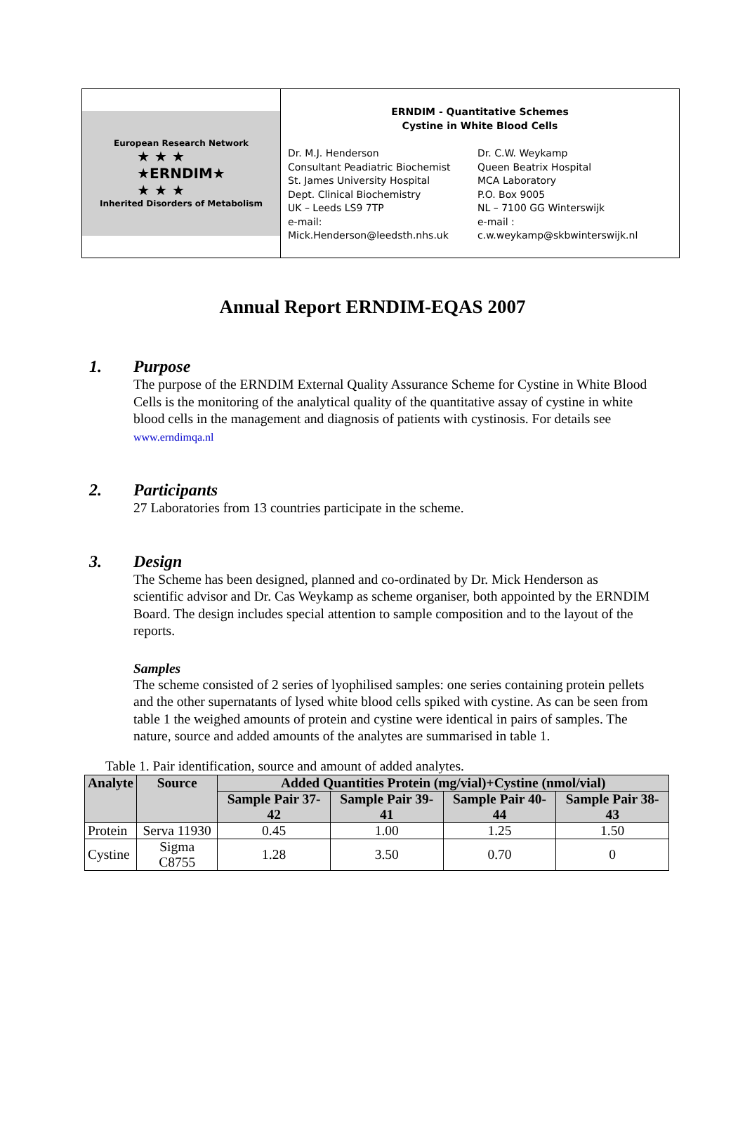European Research Network
★ ★ ★
★ERNDIM★
★ ★ ★
Inherited Disorders of Metabolism
ERNDIM - Quantitative Schemes
Cystine in White Blood Cells
Dr. M.J. Henderson
Consultant Peadiatric Biochemist
St. James University Hospital
Dept. Clinical Biochemistry
UK – Leeds LS9 7TP
e-mail:
Mick.Henderson@leedsth.nhs.uk
Dr. C.W. Weykamp
Queen Beatrix Hospital
MCA Laboratory
P.O. Box 9005
NL – 7100 GG Winterswijk
e-mail :
c.w.weykamp@skbwinterswijk.nl
Annual Report ERNDIM-EQAS 2007
1. Purpose
The purpose of the ERNDIM External Quality Assurance Scheme for Cystine in White Blood Cells is the monitoring of the analytical quality of the quantitative assay of cystine in white blood cells in the management and diagnosis of patients with cystinosis. For details see www.erndimqa.nl
2. Participants
27 Laboratories from 13 countries participate in the scheme.
3. Design
The Scheme has been designed, planned and co-ordinated by Dr. Mick Henderson as scientific advisor and Dr. Cas Weykamp as scheme organiser, both appointed by the ERNDIM Board. The design includes special attention to sample composition and to the layout of the reports.
Samples
The scheme consisted of 2 series of lyophilised samples: one series containing protein pellets and the other supernatants of lysed white blood cells spiked with cystine. As can be seen from table 1 the weighed amounts of protein and cystine were identical in pairs of samples. The nature, source and added amounts of the analytes are summarised in table 1.
Table 1. Pair identification, source and amount of added analytes.
| Analyte | Source | Added Quantities Protein (mg/vial)+Cystine (nmol/vial) | | | |
| --- | --- | --- | --- | --- | --- |
| | | Sample Pair 37-42 | Sample Pair 39-41 | Sample Pair 40-44 | Sample Pair 38-43 |
| Protein | Serva 11930 | 0.45 | 1.00 | 1.25 | 1.50 |
| Cystine | Sigma C8755 | 1.28 | 3.50 | 0.70 | 0 |